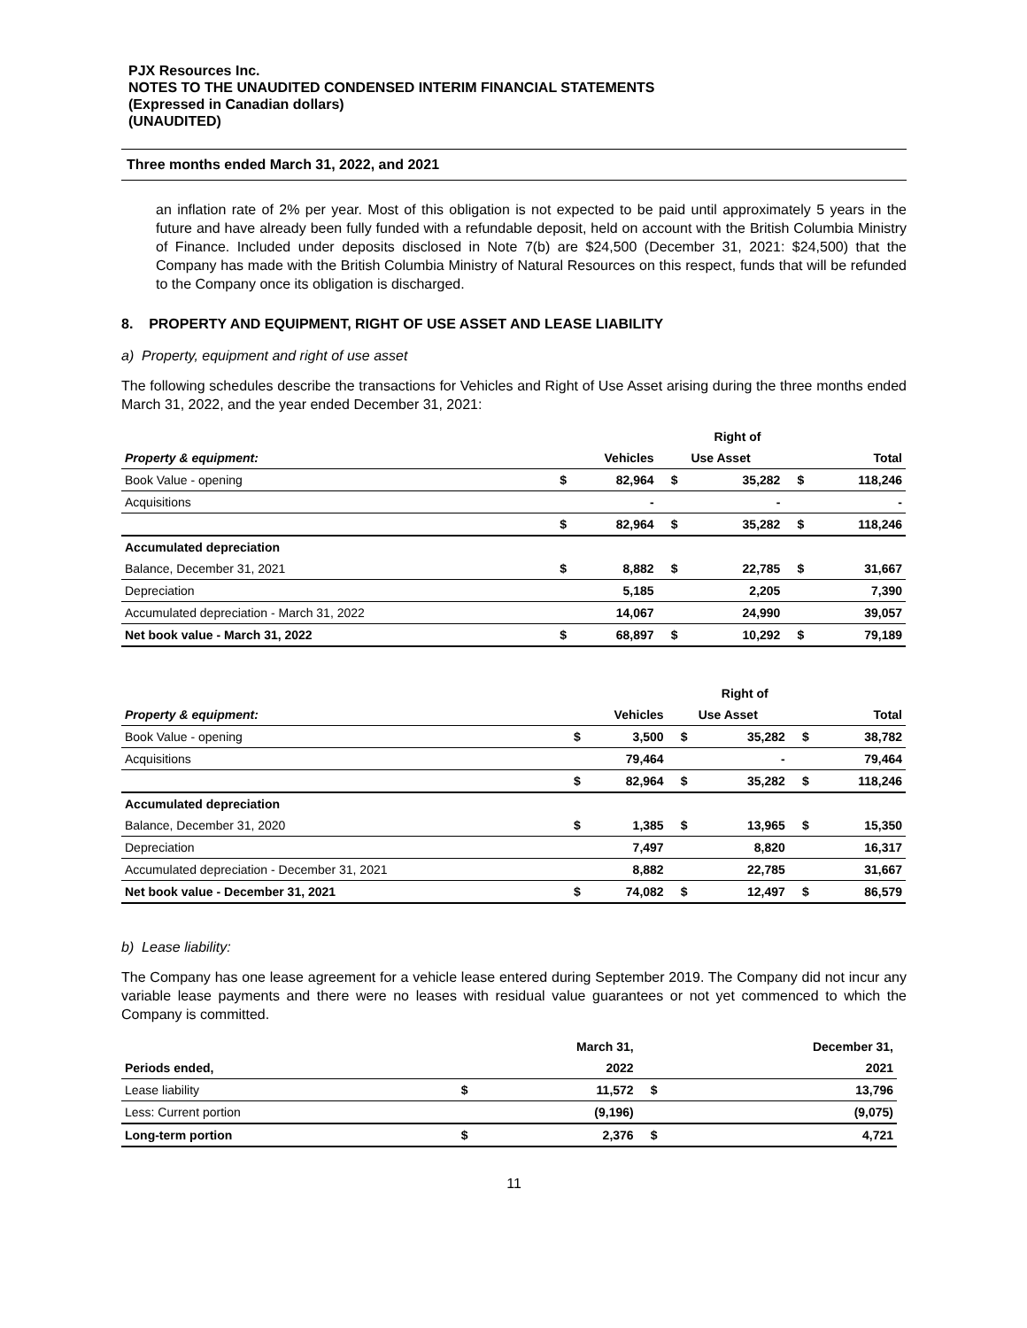PJX Resources Inc.
NOTES TO THE UNAUDITED CONDENSED INTERIM FINANCIAL STATEMENTS
(Expressed in Canadian dollars)
(UNAUDITED)
Three months ended March 31, 2022, and 2021
an inflation rate of 2% per year. Most of this obligation is not expected to be paid until approximately 5 years in the future and have already been fully funded with a refundable deposit, held on account with the British Columbia Ministry of Finance. Included under deposits disclosed in Note 7(b) are $24,500 (December 31, 2021: $24,500) that the Company has made with the British Columbia Ministry of Natural Resources on this respect, funds that will be refunded to the Company once its obligation is discharged.
8. PROPERTY AND EQUIPMENT, RIGHT OF USE ASSET AND LEASE LIABILITY
a) Property, equipment and right of use asset
The following schedules describe the transactions for Vehicles and Right of Use Asset arising during the three months ended March 31, 2022, and the year ended December 31, 2021:
| | | | | Right of | | |
| Property & equipment: | Vehicles | | Use Asset | | Total | |
| Book Value - opening | $ | 82,964 | $ | 35,282 | $ | 118,246 |
| Acquisitions | | - | | - | | - |
| | $ | 82,964 | $ | 35,282 | $ | 118,246 |
| Accumulated depreciation | | | | | | |
| Balance, December 31, 2021 | $ | 8,882 | $ | 22,785 | $ | 31,667 |
| Depreciation | | 5,185 | | 2,205 | | 7,390 |
| Accumulated depreciation - March 31, 2022 | | 14,067 | | 24,990 | | 39,057 |
| Net book value - March 31, 2022 | $ | 68,897 | $ | 10,292 | $ | 79,189 |
| | | | | Right of | | |
| Property & equipment: | Vehicles | | Use Asset | | Total | |
| Book Value - opening | $ | 3,500 | $ | 35,282 | $ | 38,782 |
| Acquisitions | | 79,464 | | - | | 79,464 |
| | $ | 82,964 | $ | 35,282 | $ | 118,246 |
| Accumulated depreciation | | | | | | |
| Balance, December 31, 2020 | $ | 1,385 | $ | 13,965 | $ | 15,350 |
| Depreciation | | 7,497 | | 8,820 | | 16,317 |
| Accumulated depreciation - December 31, 2021 | | 8,882 | | 22,785 | | 31,667 |
| Net book value - December 31, 2021 | $ | 74,082 | $ | 12,497 | $ | 86,579 |
b) Lease liability:
The Company has one lease agreement for a vehicle lease entered during September 2019. The Company did not incur any variable lease payments and there were no leases with residual value guarantees or not yet commenced to which the Company is committed.
| | | March 31, | | December 31, |
| Periods ended, | | 2022 | | 2021 |
| Lease liability | $ | 11,572 | $ | 13,796 |
| Less: Current portion | | (9,196) | | (9,075) |
| Long-term portion | $ | 2,376 | $ | 4,721 |
11